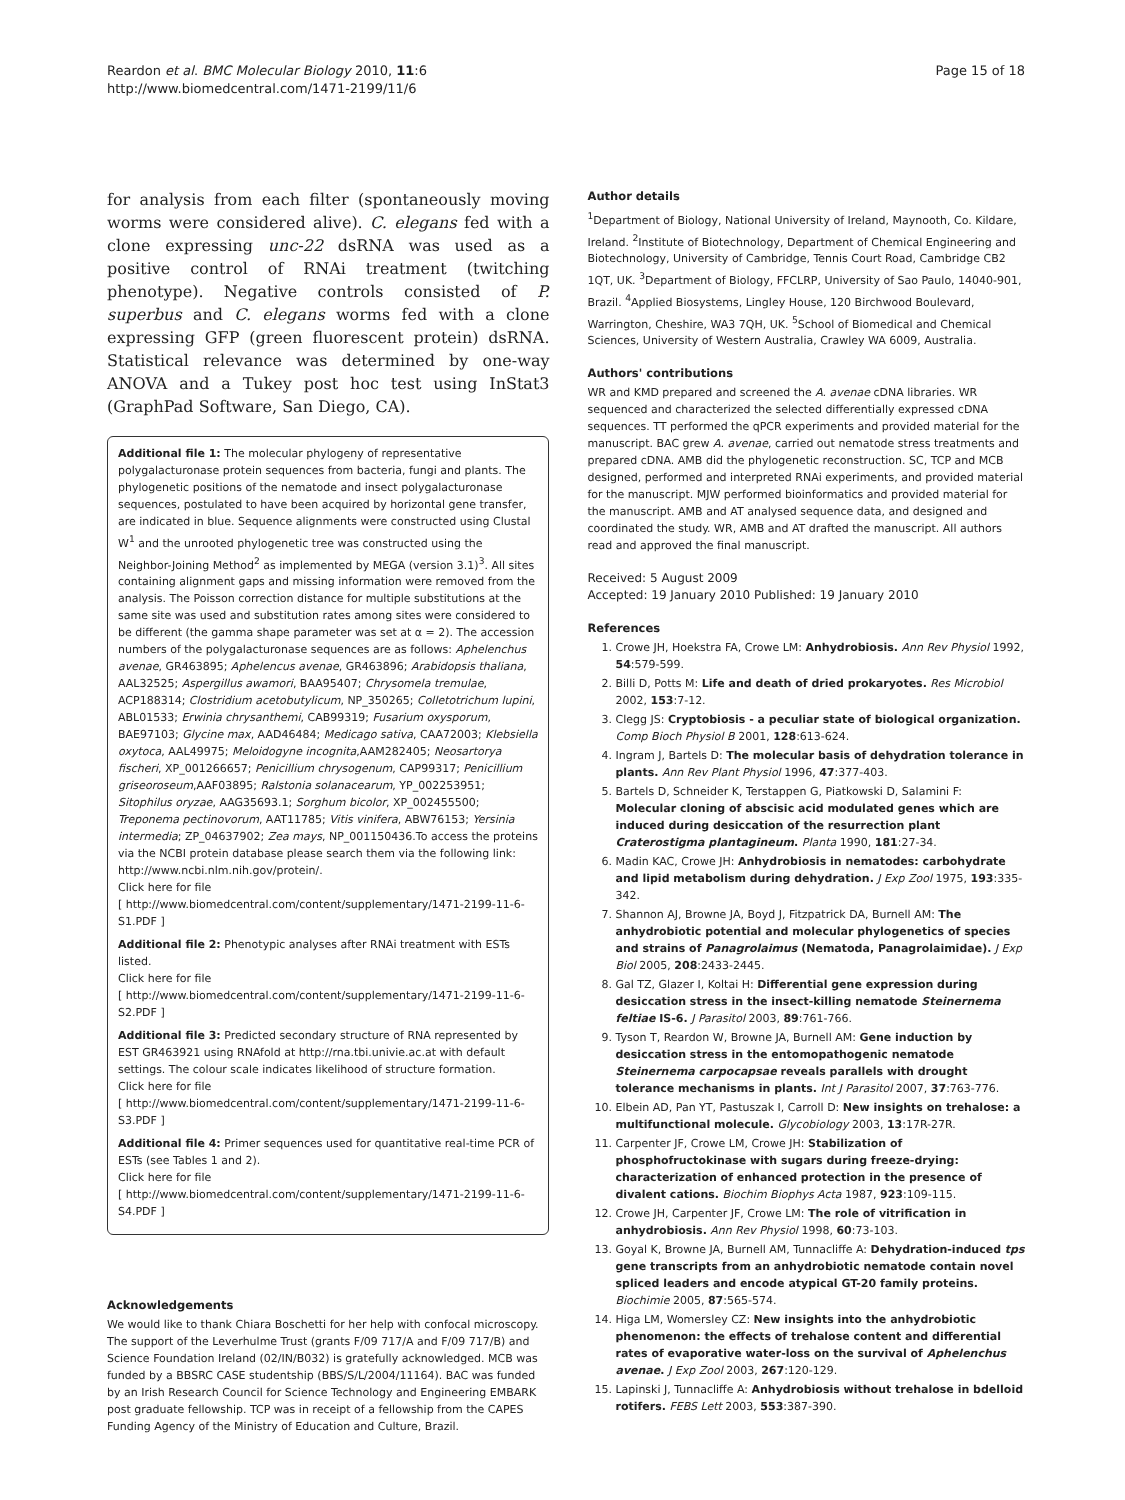Reardon et al. BMC Molecular Biology 2010, 11:6
http://www.biomedcentral.com/1471-2199/11/6
Page 15 of 18
for analysis from each filter (spontaneously moving worms were considered alive). C. elegans fed with a clone expressing unc-22 dsRNA was used as a positive control of RNAi treatment (twitching phenotype). Negative controls consisted of P. superbus and C. elegans worms fed with a clone expressing GFP (green fluorescent protein) dsRNA. Statistical relevance was determined by one-way ANOVA and a Tukey post hoc test using InStat3 (GraphPad Software, San Diego, CA).
Additional file 1: The molecular phylogeny of representative polygalacturonase protein sequences from bacteria, fungi and plants. The phylogenetic positions of the nematode and insect polygalacturonase sequences, postulated to have been acquired by horizontal gene transfer, are indicated in blue. Sequence alignments were constructed using Clustal W<sup>1</sup> and the unrooted phylogenetic tree was constructed using the Neighbor-Joining Method<sup>2</sup> as implemented by MEGA (version 3.1)<sup>3</sup>. All sites containing alignment gaps and missing information were removed from the analysis. The Poisson correction distance for multiple substitutions at the same site was used and substitution rates among sites were considered to be different (the gamma shape parameter was set at α = 2). The accession numbers of the polygalacturonase sequences are as follows: Aphelenchus avenae, GR463895; Aphelencus avenae, GR463896; Arabidopsis thaliana, AAL32525; Aspergillus awamori, BAA95407; Chrysomela tremulae, ACP188314; Clostridium acetobutylicum, NP_350265; Colletotrichum lupini, ABL01533; Erwinia chrysanthemi, CAB99319; Fusarium oxysporum, BAE97103; Glycine max, AAD46484; Medicago sativa, CAA72003; Klebsiella oxytoca, AAL49975; Meloidogyne incognita,AAM282405; Neosartorya fischeri, XP_001266657; Penicillium chrysogenum, CAP99317; Penicillium griseoroseum,AAF03895; Ralstonia solanacearum, YP_002253951; Sitophilus oryzae, AAG35693.1; Sorghum bicolor, XP_002455500; Treponema pectinovorum, AAT11785; Vitis vinifera, ABW76153; Yersinia intermedia; ZP_04637902; Zea mays, NP_001150436.To access the proteins via the NCBI protein database please search them via the following link: http://www.ncbi.nlm.nih.gov/protein/.
Click here for file
[ http://www.biomedcentral.com/content/supplementary/1471-2199-11-6-S1.PDF ]
Additional file 2: Phenotypic analyses after RNAi treatment with ESTs listed.
Click here for file
[ http://www.biomedcentral.com/content/supplementary/1471-2199-11-6-S2.PDF ]
Additional file 3: Predicted secondary structure of RNA represented by EST GR463921 using RNAfold at http://rna.tbi.univie.ac.at with default settings. The colour scale indicates likelihood of structure formation.
Click here for file
[ http://www.biomedcentral.com/content/supplementary/1471-2199-11-6-S3.PDF ]
Additional file 4: Primer sequences used for quantitative real-time PCR of ESTs (see Tables 1 and 2).
Click here for file
[ http://www.biomedcentral.com/content/supplementary/1471-2199-11-6-S4.PDF ]
Acknowledgements
We would like to thank Chiara Boschetti for her help with confocal microscopy. The support of the Leverhulme Trust (grants F/09 717/A and F/09 717/B) and Science Foundation Ireland (02/IN/B032) is gratefully acknowledged. MCB was funded by a BBSRC CASE studentship (BBS/S/L/2004/11164). BAC was funded by an Irish Research Council for Science Technology and Engineering EMBARK post graduate fellowship. TCP was in receipt of a fellowship from the CAPES Funding Agency of the Ministry of Education and Culture, Brazil.
Author details
<sup>1</sup> Department of Biology, National University of Ireland, Maynooth, Co. Kildare, Ireland. <sup>2</sup>Institute of Biotechnology, Department of Chemical Engineering and Biotechnology, University of Cambridge, Tennis Court Road, Cambridge CB2 1QT, UK. <sup>3</sup>Department of Biology, FFCLRP, University of Sao Paulo, 14040-901, Brazil. <sup>4</sup>Applied Biosystems, Lingley House, 120 Birchwood Boulevard, Warrington, Cheshire, WA3 7QH, UK. <sup>5</sup>School of Biomedical and Chemical Sciences, University of Western Australia, Crawley WA 6009, Australia.
Authors' contributions
WR and KMD prepared and screened the A. avenae cDNA libraries. WR sequenced and characterized the selected differentially expressed cDNA sequences. TT performed the qPCR experiments and provided material for the manuscript. BAC grew A. avenae, carried out nematode stress treatments and prepared cDNA. AMB did the phylogenetic reconstruction. SC, TCP and MCB designed, performed and interpreted RNAi experiments, and provided material for the manuscript. MJW performed bioinformatics and provided material for the manuscript. AMB and AT analysed sequence data, and designed and coordinated the study. WR, AMB and AT drafted the manuscript. All authors read and approved the final manuscript.
Received: 5 August 2009
Accepted: 19 January 2010 Published: 19 January 2010
References
1. Crowe JH, Hoekstra FA, Crowe LM: Anhydrobiosis. Ann Rev Physiol 1992, 54:579-599.
2. Billi D, Potts M: Life and death of dried prokaryotes. Res Microbiol 2002, 153:7-12.
3. Clegg JS: Cryptobiosis - a peculiar state of biological organization. Comp Bioch Physiol B 2001, 128:613-624.
4. Ingram J, Bartels D: The molecular basis of dehydration tolerance in plants. Ann Rev Plant Physiol 1996, 47:377-403.
5. Bartels D, Schneider K, Terstappen G, Piatkowski D, Salamini F: Molecular cloning of abscisic acid modulated genes which are induced during desiccation of the resurrection plant Craterostigma plantagineum. Planta 1990, 181:27-34.
6. Madin KAC, Crowe JH: Anhydrobiosis in nematodes: carbohydrate and lipid metabolism during dehydration. J Exp Zool 1975, 193:335-342.
7. Shannon AJ, Browne JA, Boyd J, Fitzpatrick DA, Burnell AM: The anhydrobiotic potential and molecular phylogenetics of species and strains of Panagrolaimus (Nematoda, Panagrolaimidae). J Exp Biol 2005, 208:2433-2445.
8. Gal TZ, Glazer I, Koltai H: Differential gene expression during desiccation stress in the insect-killing nematode Steinernema feltiae IS-6. J Parasitol 2003, 89:761-766.
9. Tyson T, Reardon W, Browne JA, Burnell AM: Gene induction by desiccation stress in the entomopathogenic nematode Steinernema carpocapsae reveals parallels with drought tolerance mechanisms in plants. Int J Parasitol 2007, 37:763-776.
10. Elbein AD, Pan YT, Pastuszak I, Carroll D: New insights on trehalose: a multifunctional molecule. Glycobiology 2003, 13:17R-27R.
11. Carpenter JF, Crowe LM, Crowe JH: Stabilization of phosphofructokinase with sugars during freeze-drying: characterization of enhanced protection in the presence of divalent cations. Biochim Biophys Acta 1987, 923:109-115.
12. Crowe JH, Carpenter JF, Crowe LM: The role of vitrification in anhydrobiosis. Ann Rev Physiol 1998, 60:73-103.
13. Goyal K, Browne JA, Burnell AM, Tunnacliffe A: Dehydration-induced tps gene transcripts from an anhydrobiotic nematode contain novel spliced leaders and encode atypical GT-20 family proteins. Biochimie 2005, 87:565-574.
14. Higa LM, Womersley CZ: New insights into the anhydrobiotic phenomenon: the effects of trehalose content and differential rates of evaporative water-loss on the survival of Aphelenchus avenae. J Exp Zool 2003, 267:120-129.
15. Lapinski J, Tunnacliffe A: Anhydrobiosis without trehalose in bdelloid rotifers. FEBS Lett 2003, 553:387-390.